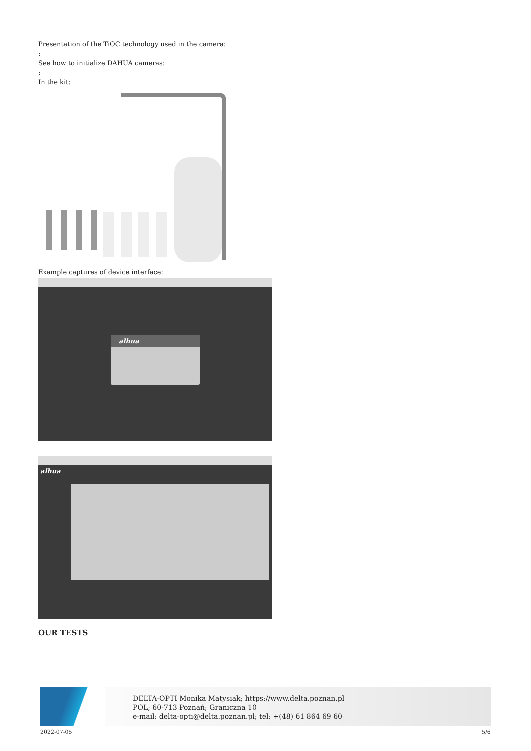Presentation of the TiOC technology used in the camera:
:
See how to initialize DAHUA cameras:
:
In the kit:
Example captures of device interface:
alhua
alhua
OUR TESTS
DELTA-OPTI Monika Matysiak; https://www.delta.poznan.pl
POL; 60-713 Poznań; Graniczna 10
e-mail: delta-opti@delta.poznan.pl; tel: +(48) 61 864 69 60
2022-07-05 5/6